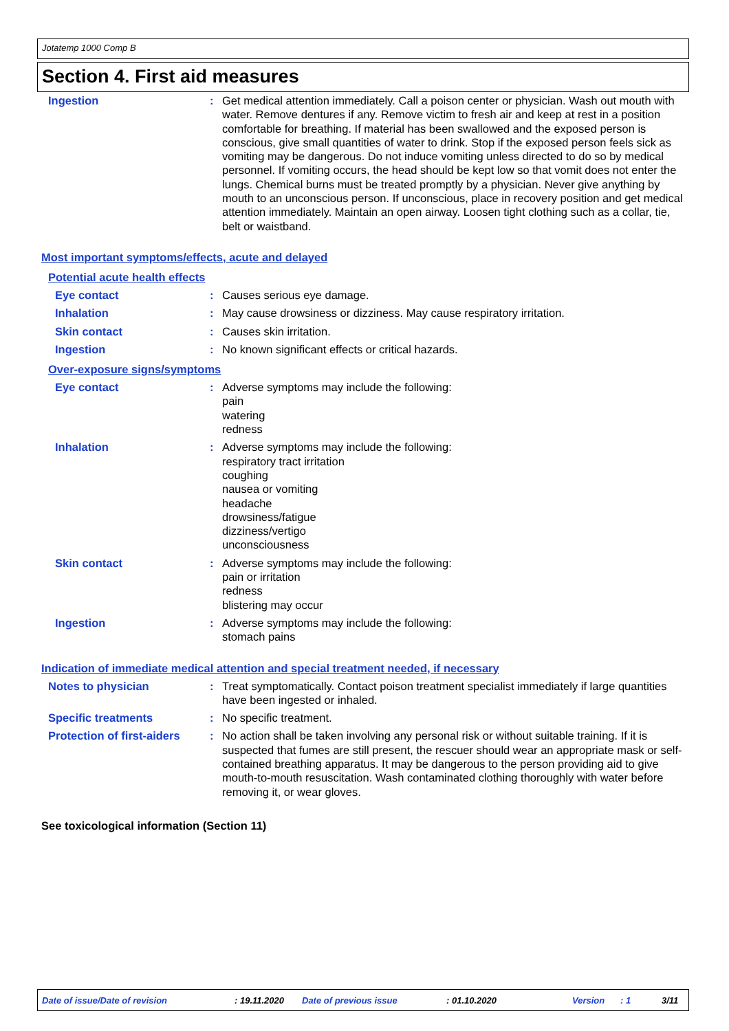Jotatemp 1000 Comp B
Section 4. First aid measures
Ingestion : Get medical attention immediately. Call a poison center or physician. Wash out mouth with water. Remove dentures if any. Remove victim to fresh air and keep at rest in a position comfortable for breathing. If material has been swallowed and the exposed person is conscious, give small quantities of water to drink. Stop if the exposed person feels sick as vomiting may be dangerous. Do not induce vomiting unless directed to do so by medical personnel. If vomiting occurs, the head should be kept low so that vomit does not enter the lungs. Chemical burns must be treated promptly by a physician. Never give anything by mouth to an unconscious person. If unconscious, place in recovery position and get medical attention immediately. Maintain an open airway. Loosen tight clothing such as a collar, tie, belt or waistband.
Most important symptoms/effects, acute and delayed
Potential acute health effects
Eye contact : Causes serious eye damage.
Inhalation : May cause drowsiness or dizziness. May cause respiratory irritation.
Skin contact : Causes skin irritation.
Ingestion : No known significant effects or critical hazards.
Over-exposure signs/symptoms
Eye contact : Adverse symptoms may include the following:
pain
watering
redness
Inhalation : Adverse symptoms may include the following:
respiratory tract irritation
coughing
nausea or vomiting
headache
drowsiness/fatigue
dizziness/vertigo
unconsciousness
Skin contact : Adverse symptoms may include the following:
pain or irritation
redness
blistering may occur
Ingestion : Adverse symptoms may include the following:
stomach pains
Indication of immediate medical attention and special treatment needed, if necessary
Notes to physician : Treat symptomatically. Contact poison treatment specialist immediately if large quantities have been ingested or inhaled.
Specific treatments : No specific treatment.
Protection of first-aiders
: No action shall be taken involving any personal risk or without suitable training. If it is suspected that fumes are still present, the rescuer should wear an appropriate mask or self-contained breathing apparatus. It may be dangerous to the person providing aid to give mouth-to-mouth resuscitation. Wash contaminated clothing thoroughly with water before removing it, or wear gloves.
See toxicological information (Section 11)
Date of issue/Date of revision: 19.11.2020 Date of previous issue: 01.10.2020 Version: 1 3/11